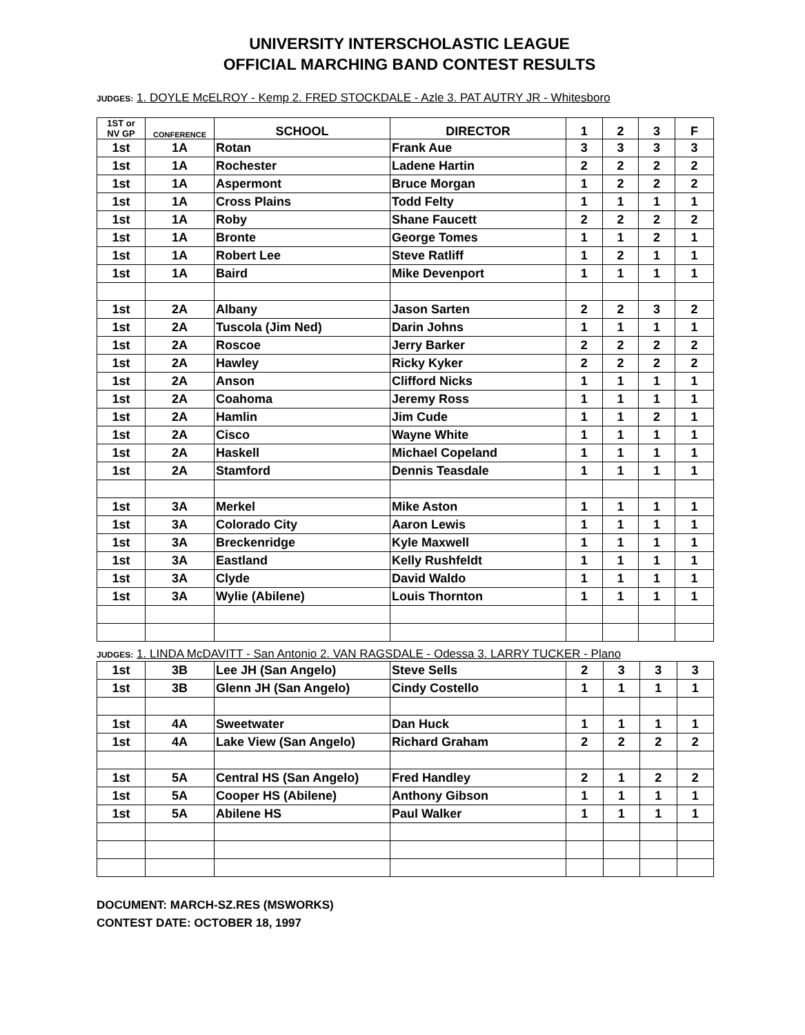UNIVERSITY INTERSCHOLASTIC LEAGUE
OFFICIAL MARCHING BAND CONTEST RESULTS
JUDGES: 1. DOYLE McELROY - Kemp 2. FRED STOCKDALE - Azle 3. PAT AUTRY JR - Whitesboro
| 1ST or NV GP | CONFERENCE | SCHOOL | DIRECTOR | 1 | 2 | 3 | F |
| --- | --- | --- | --- | --- | --- | --- | --- |
| 1st | 1A | Rotan | Frank Aue | 3 | 3 | 3 | 3 |
| 1st | 1A | Rochester | Ladene Hartin | 2 | 2 | 2 | 2 |
| 1st | 1A | Aspermont | Bruce Morgan | 1 | 2 | 2 | 2 |
| 1st | 1A | Cross Plains | Todd Felty | 1 | 1 | 1 | 1 |
| 1st | 1A | Roby | Shane Faucett | 2 | 2 | 2 | 2 |
| 1st | 1A | Bronte | George Tomes | 1 | 1 | 2 | 1 |
| 1st | 1A | Robert Lee | Steve Ratliff | 1 | 2 | 1 | 1 |
| 1st | 1A | Baird | Mike Devenport | 1 | 1 | 1 | 1 |
| 1st | 2A | Albany | Jason Sarten | 2 | 2 | 3 | 2 |
| 1st | 2A | Tuscola (Jim Ned) | Darin Johns | 1 | 1 | 1 | 1 |
| 1st | 2A | Roscoe | Jerry Barker | 2 | 2 | 2 | 2 |
| 1st | 2A | Hawley | Ricky Kyker | 2 | 2 | 2 | 2 |
| 1st | 2A | Anson | Clifford Nicks | 1 | 1 | 1 | 1 |
| 1st | 2A | Coahoma | Jeremy Ross | 1 | 1 | 1 | 1 |
| 1st | 2A | Hamlin | Jim Cude | 1 | 1 | 2 | 1 |
| 1st | 2A | Cisco | Wayne White | 1 | 1 | 1 | 1 |
| 1st | 2A | Haskell | Michael Copeland | 1 | 1 | 1 | 1 |
| 1st | 2A | Stamford | Dennis Teasdale | 1 | 1 | 1 | 1 |
| 1st | 3A | Merkel | Mike Aston | 1 | 1 | 1 | 1 |
| 1st | 3A | Colorado City | Aaron Lewis | 1 | 1 | 1 | 1 |
| 1st | 3A | Breckenridge | Kyle Maxwell | 1 | 1 | 1 | 1 |
| 1st | 3A | Eastland | Kelly Rushfeldt | 1 | 1 | 1 | 1 |
| 1st | 3A | Clyde | David Waldo | 1 | 1 | 1 | 1 |
| 1st | 3A | Wylie (Abilene) | Louis Thornton | 1 | 1 | 1 | 1 |
JUDGES: 1. LINDA McDAVITT - San Antonio 2. VAN RAGSDALE - Odessa 3. LARRY TUCKER - Plano
| 1st | 3B | Lee JH (San Angelo) | Steve Sells | 2 | 3 | 3 | 3 |
| 1st | 3B | Glenn JH (San Angelo) | Cindy Costello | 1 | 1 | 1 | 1 |
| 1st | 4A | Sweetwater | Dan Huck | 1 | 1 | 1 | 1 |
| 1st | 4A | Lake View (San Angelo) | Richard Graham | 2 | 2 | 2 | 2 |
| 1st | 5A | Central HS (San Angelo) | Fred Handley | 2 | 1 | 2 | 2 |
| 1st | 5A | Cooper HS (Abilene) | Anthony Gibson | 1 | 1 | 1 | 1 |
| 1st | 5A | Abilene HS | Paul Walker | 1 | 1 | 1 | 1 |
DOCUMENT: MARCH-SZ.RES (MSWORKS)
CONTEST DATE: OCTOBER 18, 1997